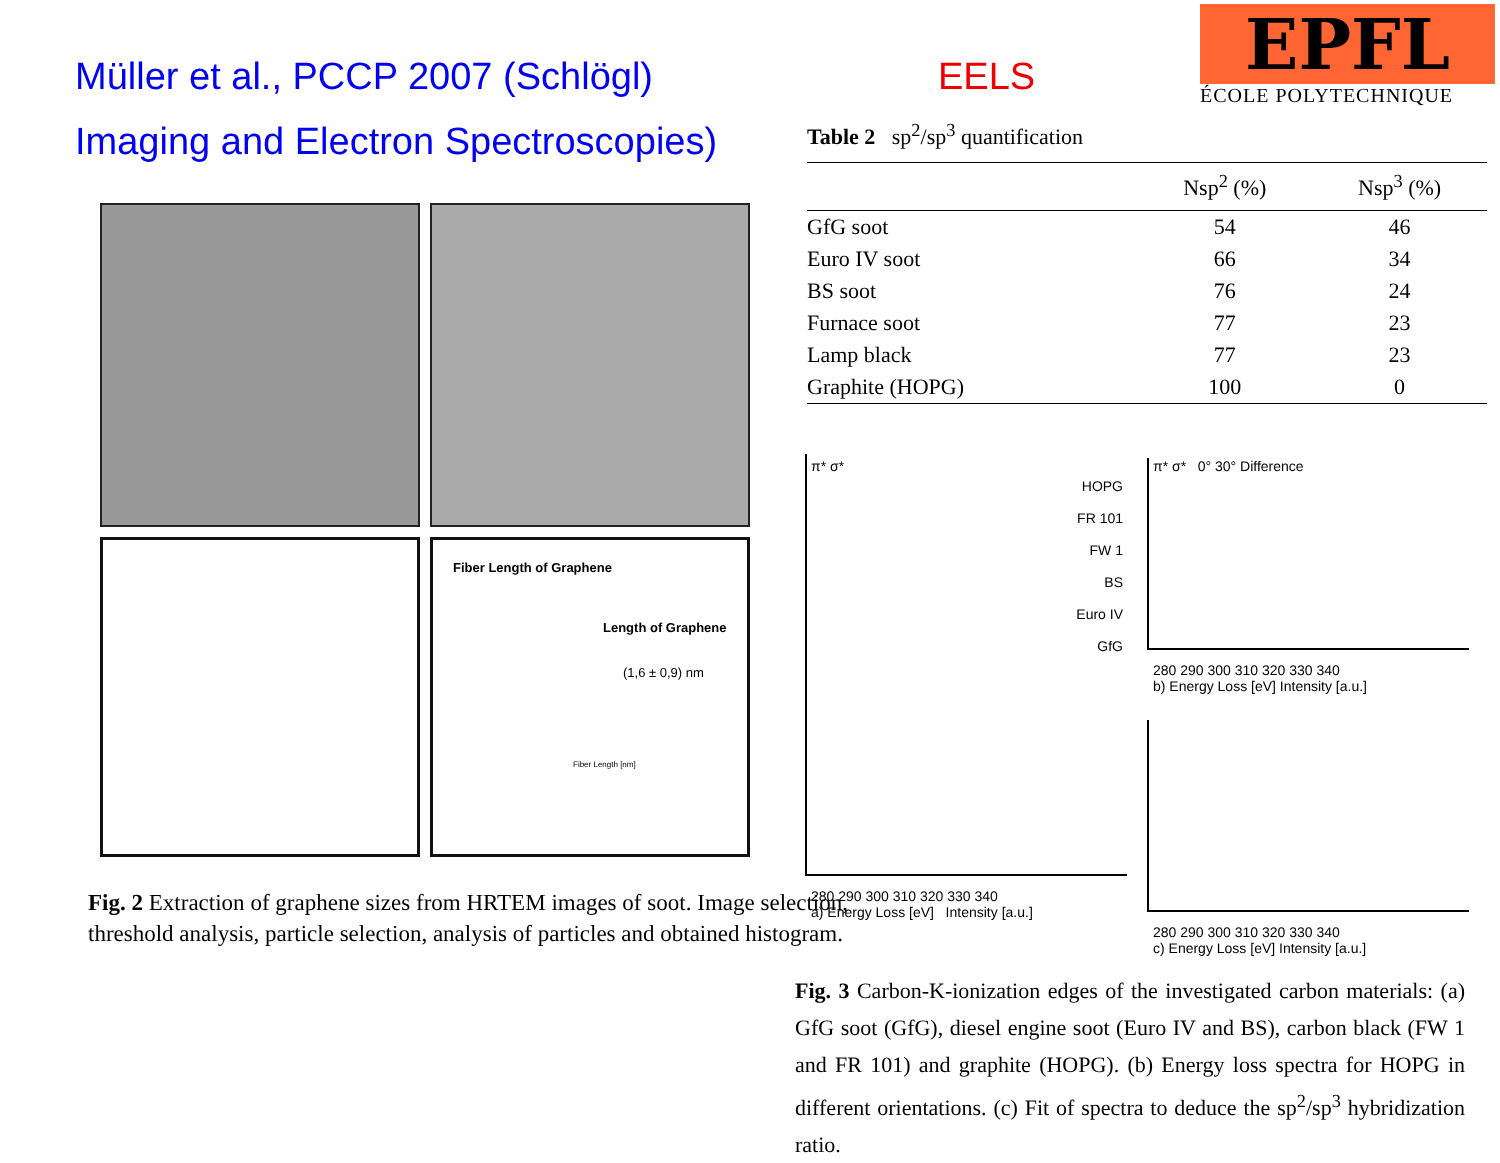Müller et al., PCCP 2007 (Schlögl)
Imaging and Electron Spectroscopies)
Fiber Length of Graphene
Length of Graphene
(1,6 ± 0,9) nm
Fiber Length [nm]
Fig. 2 Extraction of graphene sizes from HRTEM images of soot. Image selection, threshold analysis, particle selection, analysis of particles and obtained histogram.
EELS
EPFL
ÉCOLE POLYTECHNIQUE
Table 2 sp<sup>2</sup>/sp<sup>3</sup> quantification
| | Nsp<sup>2</sup> (%) | Nsp<sup>3</sup> (%) |
| --- | --- | --- |
| GfG soot | 54 | 46 |
| Euro IV soot | 66 | 34 |
| BS soot | 76 | 24 |
| Furnace soot | 77 | 23 |
| Lamp black | 77 | 23 |
| Graphite (HOPG) | 100 | 0 |
π* σ*
HOPG
FR 101
FW 1
BS
Euro IV
GfG
280 290 300 310 320 330 340
a) Energy Loss [eV] Intensity [a.u.]
π* σ* 0° 30° Difference
280 290 300 310 320 330 340
b) Energy Loss [eV] Intensity [a.u.]
280 290 300 310 320 330 340
c) Energy Loss [eV] Intensity [a.u.]
Fig. 3 Carbon-K-ionization edges of the investigated carbon materials: (a) GfG soot (GfG), diesel engine soot (Euro IV and BS), carbon black (FW 1 and FR 101) and graphite (HOPG). (b) Energy loss spectra for HOPG in different orientations. (c) Fit of spectra to deduce the sp<sup>2</sup>/sp<sup>3</sup> hybridization ratio.